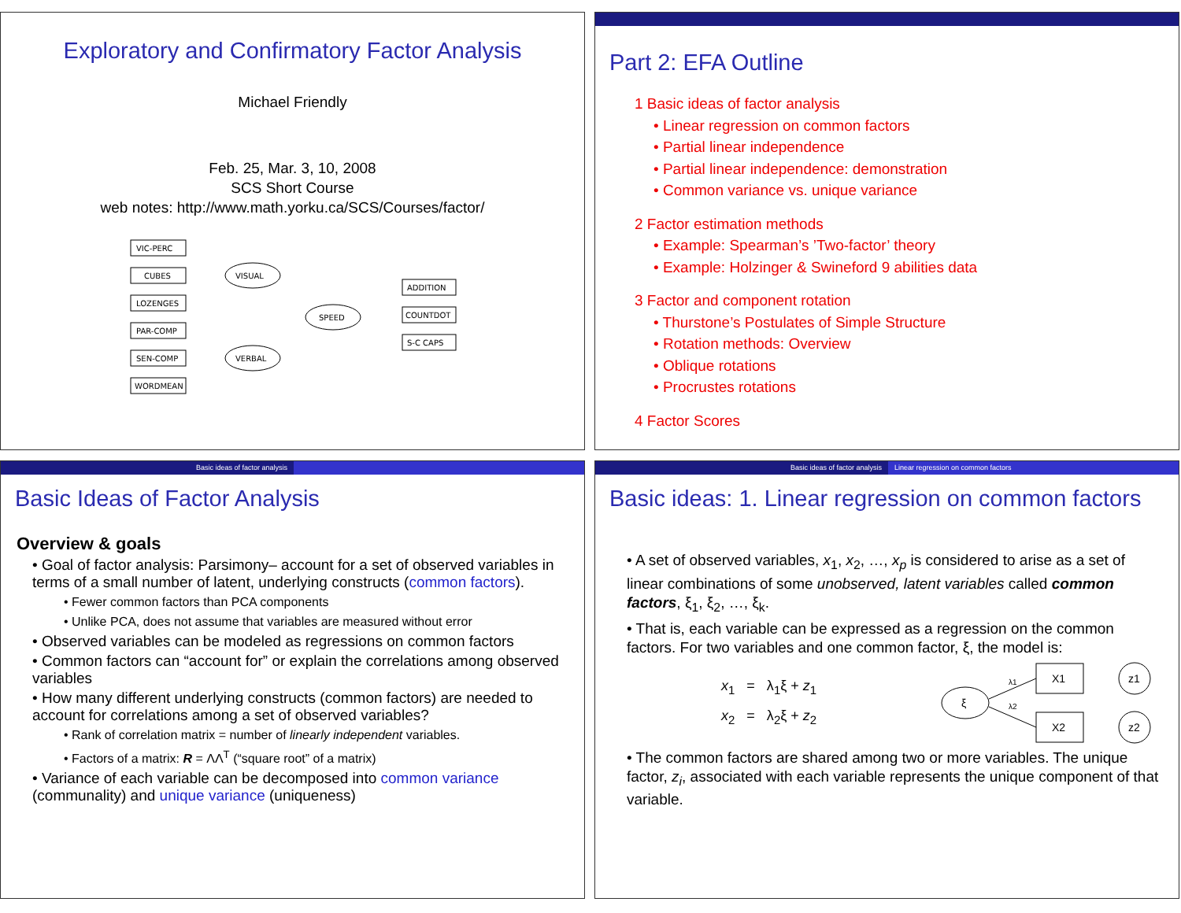Exploratory and Confirmatory Factor Analysis
Michael Friendly
Feb. 25, Mar. 3, 10, 2008
SCS Short Course
web notes: http://www.math.yorku.ca/SCS/Courses/factor/
VIC-PERC
CUBES
LOZENGES
PAR-COMP
SEN-COMP
WORDMEAN
VISUAL
VERBAL
SPEED
ADDITION
COUNTDOT
S-C CAPS
Part 2: EFA Outline
1 Basic ideas of factor analysis
• Linear regression on common factors
• Partial linear independence
• Partial linear independence: demonstration
• Common variance vs. unique variance
2 Factor estimation methods
• Example: Spearman’s ’Two-factor’ theory
• Example: Holzinger & Swineford 9 abilities data
3 Factor and component rotation
• Thurstone’s Postulates of Simple Structure
• Rotation methods: Overview
• Oblique rotations
• Procrustes rotations
4 Factor Scores
Basic ideas of factor analysis
Basic Ideas of Factor Analysis
Overview & goals
• Goal of factor analysis: Parsimony– account for a set of observed variables in terms of a small number of latent, underlying constructs (common factors).
• Fewer common factors than PCA components
• Unlike PCA, does not assume that variables are measured without error
• Observed variables can be modeled as regressions on common factors
• Common factors can “account for” or explain the correlations among observed variables
• How many different underlying constructs (common factors) are needed to account for correlations among a set of observed variables?
• Rank of correlation matrix = number of linearly independent variables.
• Factors of a matrix: R = ΛΛ<sup>T</sup> (“square root” of a matrix)
• Variance of each variable can be decomposed into common variance (communality) and unique variance (uniqueness)
Basic ideas of factor analysis Linear regression on common factors
Basic ideas: 1. Linear regression on common factors
• A set of observed variables, x<sub>1</sub>, x<sub>2</sub>, …, x<sub>p</sub> is considered to arise as a set of linear combinations of some unobserved, latent variables called common factors, ξ<sub>1</sub>, ξ<sub>2</sub>, …, ξ<sub>k</sub>.
• That is, each variable can be expressed as a regression on the common factors. For two variables and one common factor, ξ, the model is:
x<sub>1</sub> = λ<sub>1</sub>ξ + z<sub>1</sub>
x<sub>2</sub> = λ<sub>2</sub>ξ + z<sub>2</sub>
ξ
X1
X2
z1
z2
λ1
λ2
• The common factors are shared among two or more variables. The unique factor, z<sub>i</sub>, associated with each variable represents the unique component of that variable.